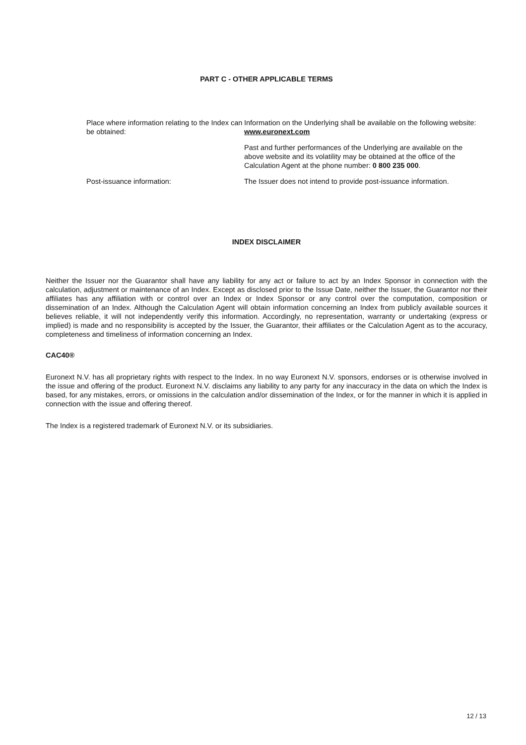PART C - OTHER APPLICABLE TERMS
Place where information relating to the Index can be obtained:
Information on the Underlying shall be available on the following website: www.euronext.com
Past and further performances of the Underlying are available on the above website and its volatility may be obtained at the office of the Calculation Agent at the phone number: 0 800 235 000.
Post-issuance information: The Issuer does not intend to provide post-issuance information.
INDEX DISCLAIMER
Neither the Issuer nor the Guarantor shall have any liability for any act or failure to act by an Index Sponsor in connection with the calculation, adjustment or maintenance of an Index. Except as disclosed prior to the Issue Date, neither the Issuer, the Guarantor nor their affiliates has any affiliation with or control over an Index or Index Sponsor or any control over the computation, composition or dissemination of an Index. Although the Calculation Agent will obtain information concerning an Index from publicly available sources it believes reliable, it will not independently verify this information. Accordingly, no representation, warranty or undertaking (express or implied) is made and no responsibility is accepted by the Issuer, the Guarantor, their affiliates or the Calculation Agent as to the accuracy, completeness and timeliness of information concerning an Index.
CAC40®
Euronext N.V. has all proprietary rights with respect to the Index. In no way Euronext N.V. sponsors, endorses or is otherwise involved in the issue and offering of the product. Euronext N.V. disclaims any liability to any party for any inaccuracy in the data on which the Index is based, for any mistakes, errors, or omissions in the calculation and/or dissemination of the Index, or for the manner in which it is applied in connection with the issue and offering thereof.
The Index is a registered trademark of Euronext N.V. or its subsidiaries.
12 / 13